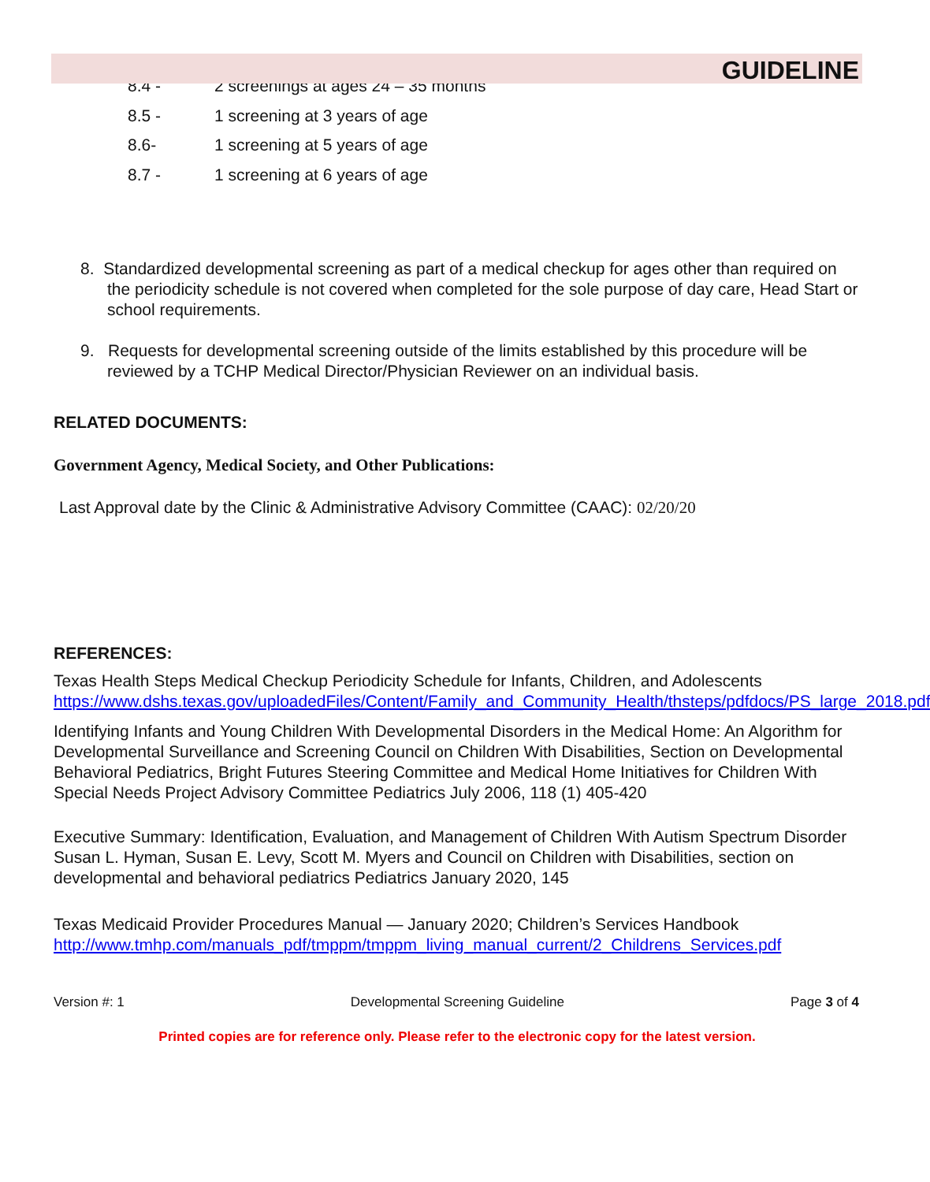GUIDELINE
8.4 - 2 screenings at ages 24 – 35 months
8.5 - 1 screening at 3 years of age
8.6- 1 screening at 5 years of age
8.7 - 1 screening at 6 years of age
8. Standardized developmental screening as part of a medical checkup for ages other than required on the periodicity schedule is not covered when completed for the sole purpose of day care, Head Start or school requirements.
9. Requests for developmental screening outside of the limits established by this procedure will be reviewed by a TCHP Medical Director/Physician Reviewer on an individual basis.
RELATED DOCUMENTS:
Government Agency, Medical Society, and Other Publications:
Last Approval date by the Clinic & Administrative Advisory Committee (CAAC): 02/20/20
REFERENCES:
Texas Health Steps Medical Checkup Periodicity Schedule for Infants, Children, and Adolescents https://www.dshs.texas.gov/uploadedFiles/Content/Family_and_Community_Health/thsteps/pdfdocs/PS_large_2018.pdf
Identifying Infants and Young Children With Developmental Disorders in the Medical Home: An Algorithm for Developmental Surveillance and Screening Council on Children With Disabilities, Section on Developmental Behavioral Pediatrics, Bright Futures Steering Committee and Medical Home Initiatives for Children With Special Needs Project Advisory Committee Pediatrics July 2006, 118 (1) 405-420
Executive Summary: Identification, Evaluation, and Management of Children With Autism Spectrum Disorder Susan L. Hyman, Susan E. Levy, Scott M. Myers and Council on Children with Disabilities, section on developmental and behavioral pediatrics Pediatrics January 2020, 145
Texas Medicaid Provider Procedures Manual — January 2020; Children’s Services Handbook
http://www.tmhp.com/manuals_pdf/tmppm/tmppm_living_manual_current/2_Childrens_Services.pdf
Version #: 1 Developmental Screening Guideline Page 3 of 4
Printed copies are for reference only. Please refer to the electronic copy for the latest version.